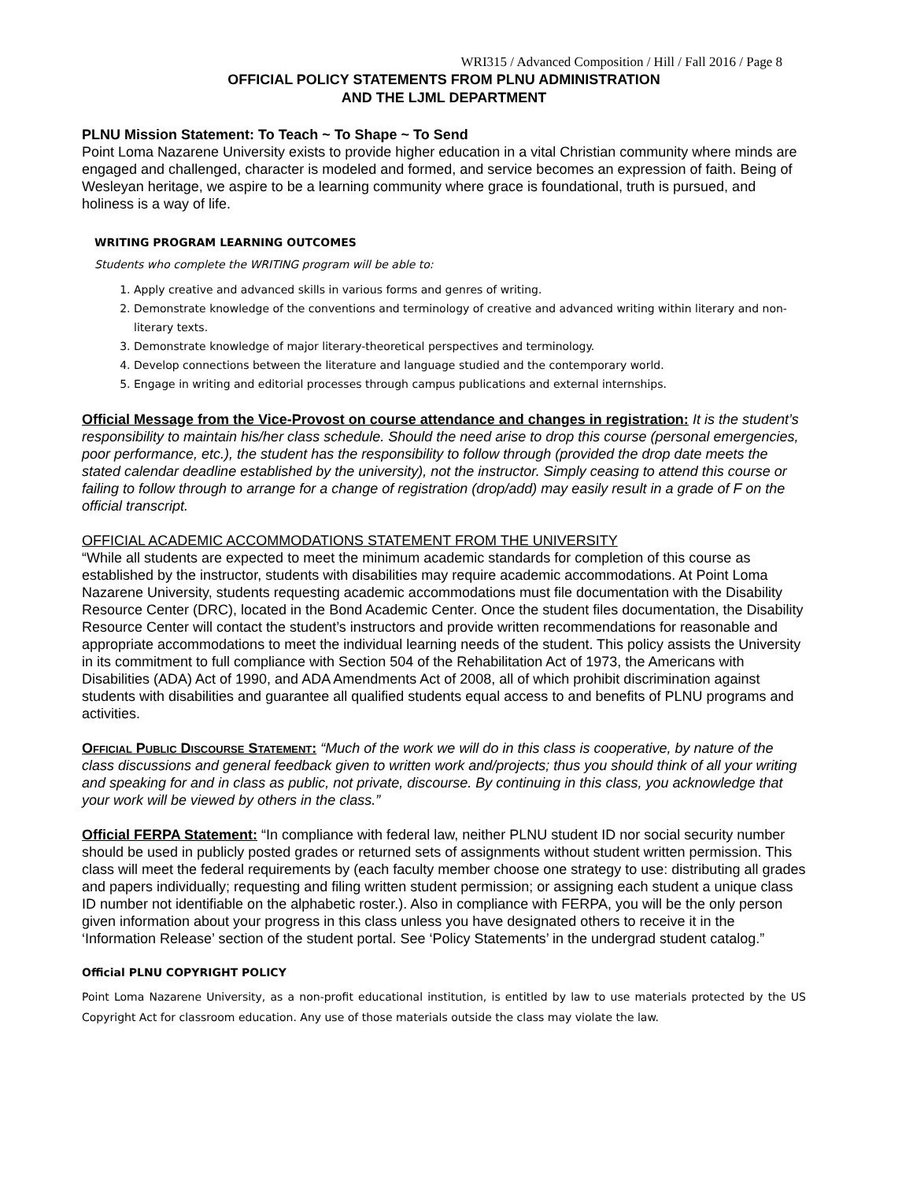WRI315 / Advanced Composition / Hill / Fall 2016 / Page 8
OFFICIAL POLICY STATEMENTS FROM PLNU ADMINISTRATION
AND THE LJML DEPARTMENT
PLNU Mission Statement: To Teach ~ To Shape ~ To Send
Point Loma Nazarene University exists to provide higher education in a vital Christian community where minds are engaged and challenged, character is modeled and formed, and service becomes an expression of faith. Being of Wesleyan heritage, we aspire to be a learning community where grace is foundational, truth is pursued, and holiness is a way of life.
WRITING PROGRAM LEARNING OUTCOMES
Students who complete the WRITING program will be able to:
1. Apply creative and advanced skills in various forms and genres of writing.
2. Demonstrate knowledge of the conventions and terminology of creative and advanced writing within literary and non-literary texts.
3. Demonstrate knowledge of major literary-theoretical perspectives and terminology.
4. Develop connections between the literature and language studied and the contemporary world.
5. Engage in writing and editorial processes through campus publications and external internships.
Official Message from the Vice-Provost on course attendance and changes in registration: It is the student’s responsibility to maintain his/her class schedule. Should the need arise to drop this course (personal emergencies, poor performance, etc.), the student has the responsibility to follow through (provided the drop date meets the stated calendar deadline established by the university), not the instructor. Simply ceasing to attend this course or failing to follow through to arrange for a change of registration (drop/add) may easily result in a grade of F on the official transcript.
OFFICIAL ACADEMIC ACCOMMODATIONS STATEMENT FROM THE UNIVERSITY
“While all students are expected to meet the minimum academic standards for completion of this course as established by the instructor, students with disabilities may require academic accommodations. At Point Loma Nazarene University, students requesting academic accommodations must file documentation with the Disability Resource Center (DRC), located in the Bond Academic Center. Once the student files documentation, the Disability Resource Center will contact the student’s instructors and provide written recommendations for reasonable and appropriate accommodations to meet the individual learning needs of the student. This policy assists the University in its commitment to full compliance with Section 504 of the Rehabilitation Act of 1973, the Americans with Disabilities (ADA) Act of 1990, and ADA Amendments Act of 2008, all of which prohibit discrimination against students with disabilities and guarantee all qualified students equal access to and benefits of PLNU programs and activities.
Official Public Discourse Statement: “Much of the work we will do in this class is cooperative, by nature of the class discussions and general feedback given to written work and/projects; thus you should think of all your writing and speaking for and in class as public, not private, discourse. By continuing in this class, you acknowledge that your work will be viewed by others in the class.”
Official FERPA Statement: “In compliance with federal law, neither PLNU student ID nor social security number should be used in publicly posted grades or returned sets of assignments without student written permission. This class will meet the federal requirements by (each faculty member choose one strategy to use: distributing all grades and papers individually; requesting and filing written student permission; or assigning each student a unique class ID number not identifiable on the alphabetic roster.). Also in compliance with FERPA, you will be the only person given information about your progress in this class unless you have designated others to receive it in the ‘Information Release’ section of the student portal. See ‘Policy Statements’ in the undergrad student catalog.”
Official PLNU COPYRIGHT POLICY
Point Loma Nazarene University, as a non-profit educational institution, is entitled by law to use materials protected by the US Copyright Act for classroom education. Any use of those materials outside the class may violate the law.